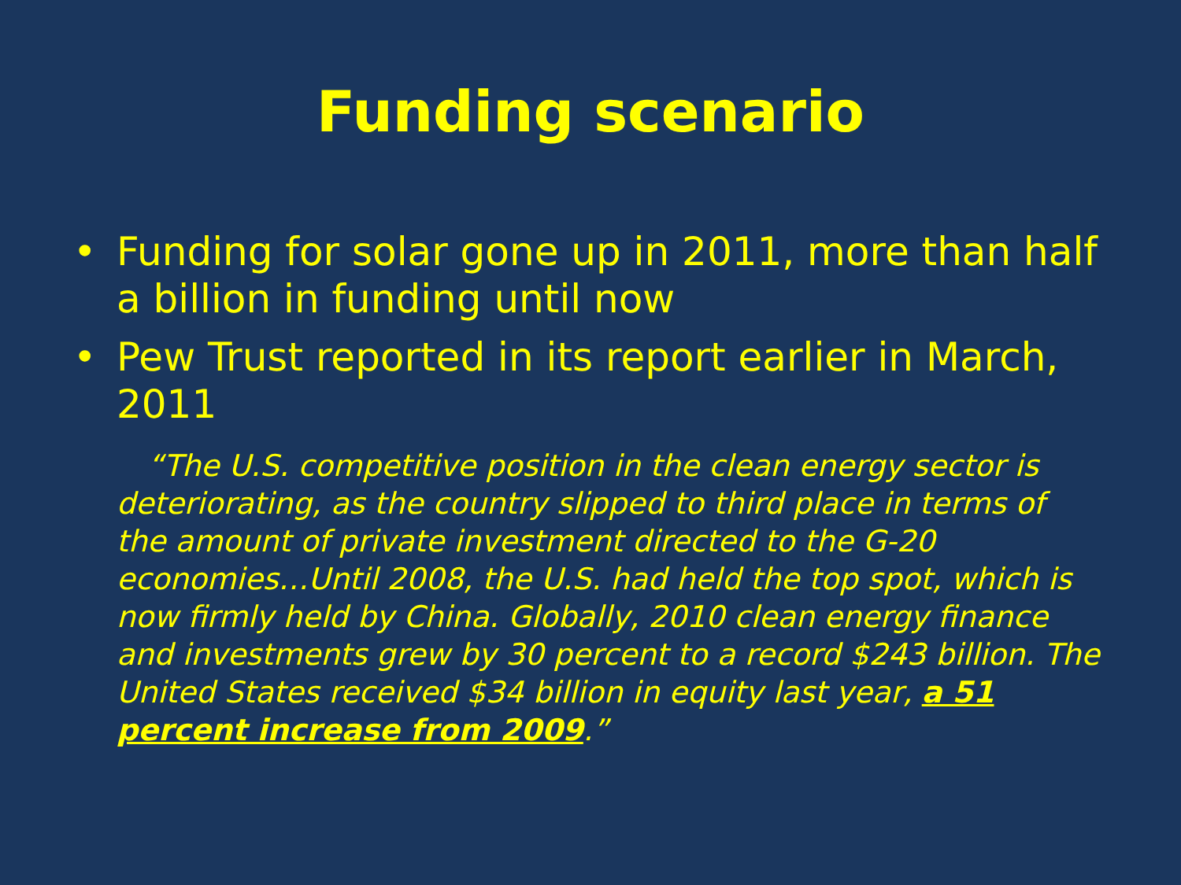Funding scenario
• Funding for solar gone up in 2011, more than half a billion in funding until now
• Pew Trust reported in its report earlier in March, 2011
“The U.S. competitive position in the clean energy sector is deteriorating, as the country slipped to third place in terms of the amount of private investment directed to the G-20 economies…Until 2008, the U.S. had held the top spot, which is now firmly held by China. Globally, 2010 clean energy finance and investments grew by 30 percent to a record $243 billion. The United States received $34 billion in equity last year, a 51 percent increase from 2009.”